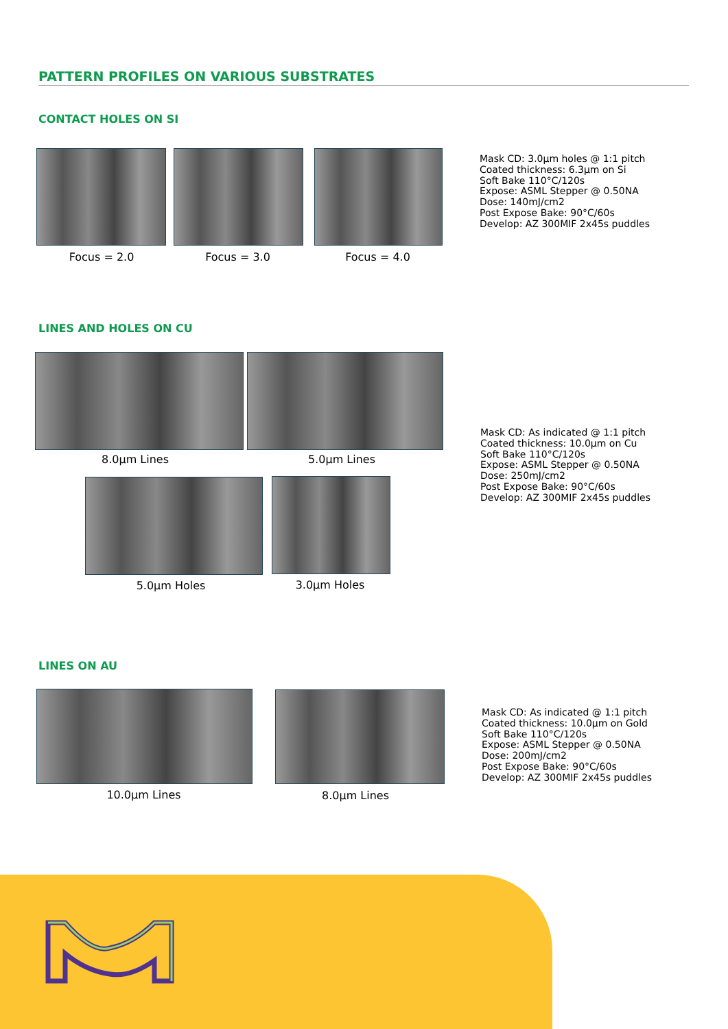PATTERN PROFILES ON VARIOUS SUBSTRATES
CONTACT HOLES ON SI
Focus = 2.0 Focus = 3.0 Focus = 4.0
Mask CD: 3.0µm holes @ 1:1 pitch
Coated thickness: 6.3µm on Si
Soft Bake 110°C/120s
Expose: ASML Stepper @ 0.50NA
Dose: 140mJ/cm2
Post Expose Bake: 90°C/60s
Develop: AZ 300MIF 2x45s puddles
LINES AND HOLES ON CU
8.0µm Lines 5.0µm Lines
5.0µm Holes 3.0µm Holes
Mask CD: As indicated @ 1:1 pitch
Coated thickness: 10.0µm on Cu
Soft Bake 110°C/120s
Expose: ASML Stepper @ 0.50NA
Dose: 250mJ/cm2
Post Expose Bake: 90°C/60s
Develop: AZ 300MIF 2x45s puddles
LINES ON AU
10.0µm Lines 8.0µm Lines
Mask CD: As indicated @ 1:1 pitch
Coated thickness: 10.0µm on Gold
Soft Bake 110°C/120s
Expose: ASML Stepper @ 0.50NA
Dose: 200mJ/cm2
Post Expose Bake: 90°C/60s
Develop: AZ 300MIF 2x45s puddles